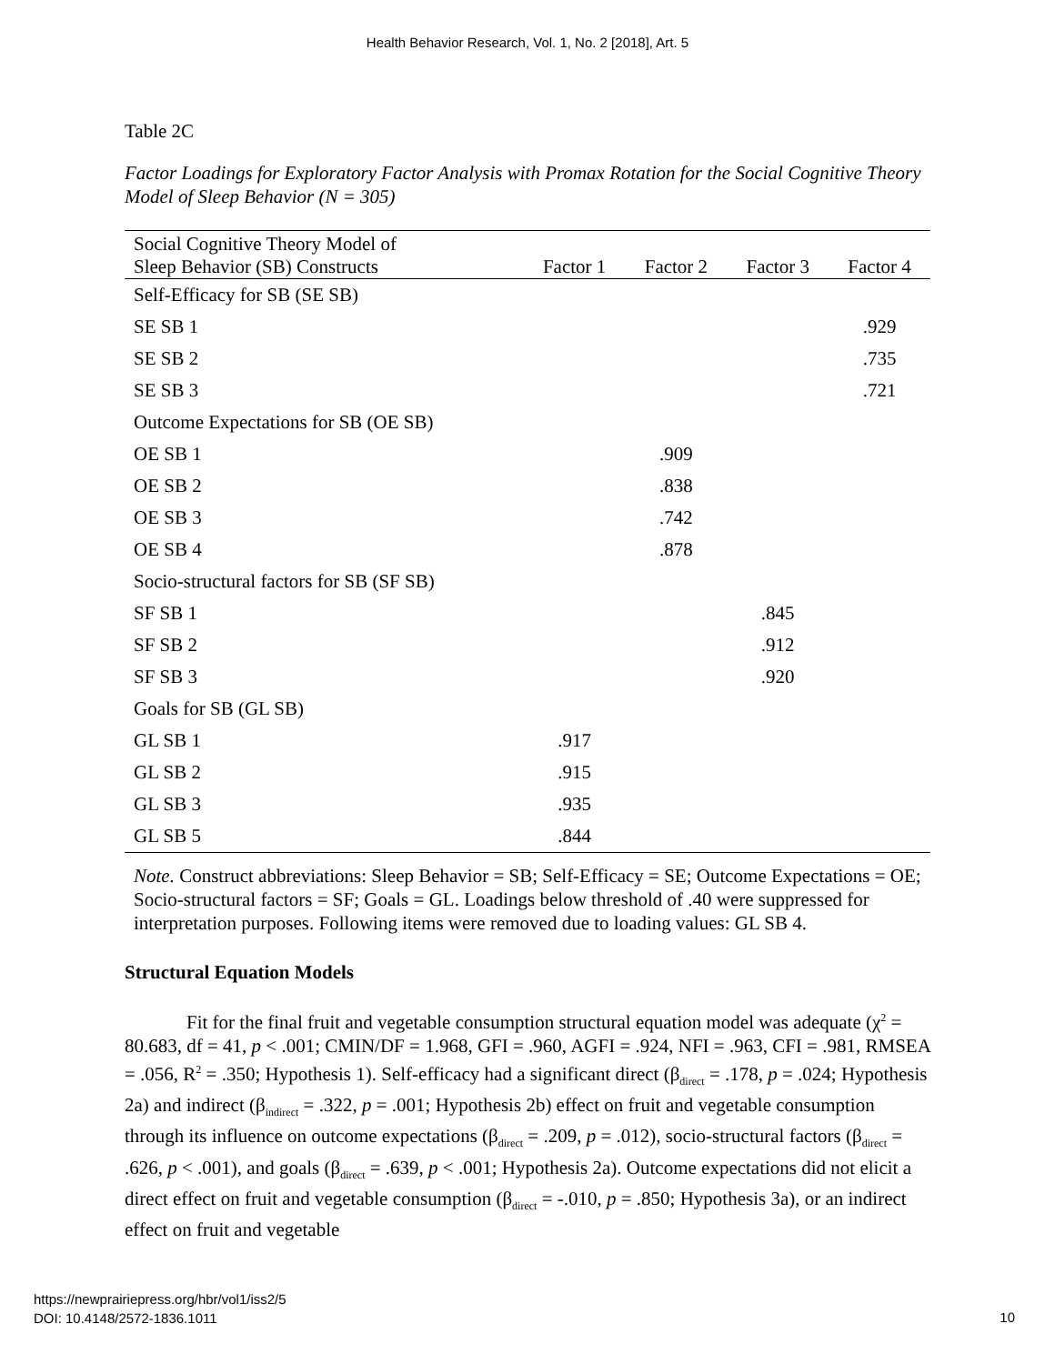Health Behavior Research, Vol. 1, No. 2 [2018], Art. 5
Table 2C
Factor Loadings for Exploratory Factor Analysis with Promax Rotation for the Social Cognitive Theory Model of Sleep Behavior (N = 305)
| Social Cognitive Theory Model of Sleep Behavior (SB) Constructs | Factor 1 | Factor 2 | Factor 3 | Factor 4 |
| --- | --- | --- | --- | --- |
| Self-Efficacy for SB (SE SB) | | | | |
| SE SB 1 | | | | .929 |
| SE SB 2 | | | | .735 |
| SE SB 3 | | | | .721 |
| Outcome Expectations for SB (OE SB) | | | | |
| OE SB 1 | | .909 | | |
| OE SB 2 | | .838 | | |
| OE SB 3 | | .742 | | |
| OE SB 4 | | .878 | | |
| Socio-structural factors for SB (SF SB) | | | | |
| SF SB 1 | | | .845 | |
| SF SB 2 | | | .912 | |
| SF SB 3 | | | .920 | |
| Goals for SB (GL SB) | | | | |
| GL SB 1 | .917 | | | |
| GL SB 2 | .915 | | | |
| GL SB 3 | .935 | | | |
| GL SB 5 | .844 | | | |
Note. Construct abbreviations: Sleep Behavior = SB; Self-Efficacy = SE; Outcome Expectations = OE; Socio-structural factors = SF; Goals = GL. Loadings below threshold of .40 were suppressed for interpretation purposes. Following items were removed due to loading values: GL SB 4.
Structural Equation Models
Fit for the final fruit and vegetable consumption structural equation model was adequate (χ<sup>2</sup> = 80.683, df = 41, p < .001; CMIN/DF = 1.968, GFI = .960, AGFI = .924, NFI = .963, CFI = .981, RMSEA = .056, R<sup>2</sup> = .350; Hypothesis 1). Self-efficacy had a significant direct (β<sub>direct</sub> = .178, p = .024; Hypothesis 2a) and indirect (β<sub>indirect</sub> = .322, p = .001; Hypothesis 2b) effect on fruit and vegetable consumption through its influence on outcome expectations (β<sub>direct</sub> = .209, p = .012), socio-structural factors (β<sub>direct</sub> = .626, p < .001), and goals (β<sub>direct</sub> = .639, p < .001; Hypothesis 2a). Outcome expectations did not elicit a direct effect on fruit and vegetable consumption (β<sub>direct</sub> = -.010, p = .850; Hypothesis 3a), or an indirect effect on fruit and vegetable
https://newprairiepress.org/hbr/vol1/iss2/5
DOI: 10.4148/2572-1836.1011
10